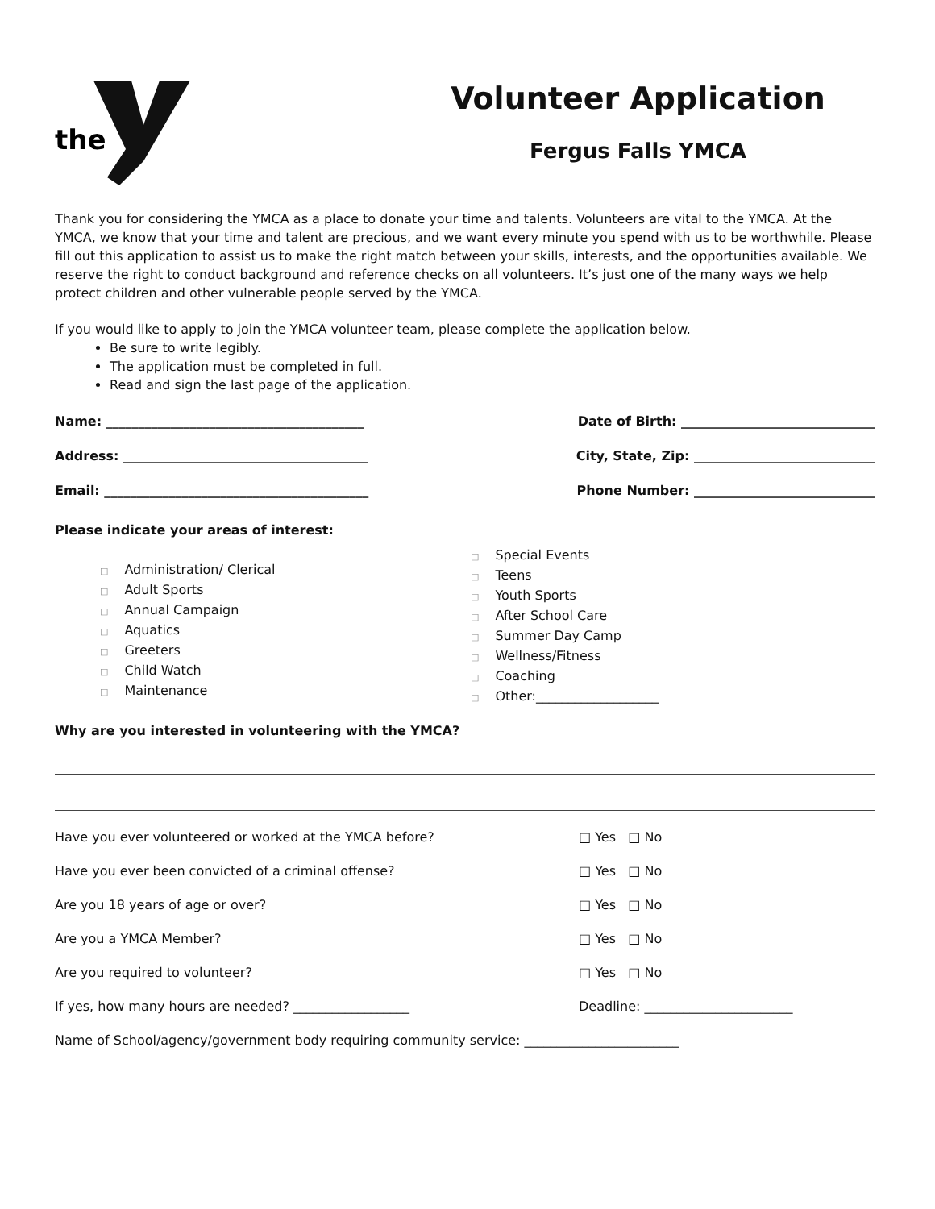the
Volunteer Application
Fergus Falls YMCA
Thank you for considering the YMCA as a place to donate your time and talents. Volunteers are vital to the YMCA. At the YMCA, we know that your time and talent are precious, and we want every minute you spend with us to be worthwhile. Please fill out this application to assist us to make the right match between your skills, interests, and the opportunities available. We reserve the right to conduct background and reference checks on all volunteers. It’s just one of the many ways we help protect children and other vulnerable people served by the YMCA.
If you would like to apply to join the YMCA volunteer team, please complete the application below.
Be sure to write legibly.
The application must be completed in full.
Read and sign the last page of the application.
Name: ________________________________________ Date of Birth: ______________________________
Address: ______________________________________ City, State, Zip: ____________________________
Email: _________________________________________ Phone Number: ____________________________
Please indicate your areas of interest:
□ Administration/ Clerical
□ Adult Sports
□ Annual Campaign
□ Aquatics
□ Greeters
□ Child Watch
□ Maintenance
□ Special Events
□ Teens
□ Youth Sports
□ After School Care
□ Summer Day Camp
□ Wellness/Fitness
□ Coaching
□ Other:___________________
Why are you interested in volunteering with the YMCA?
Have you ever volunteered or worked at the YMCA before? □ Yes □ No
Have you ever been convicted of a criminal offense? □ Yes □ No
Are you 18 years of age or over? □ Yes □ No
Are you a YMCA Member? □ Yes □ No
Are you required to volunteer? □ Yes □ No
If yes, how many hours are needed? __________________ Deadline: _______________________
Name of School/agency/government body requiring community service: ________________________